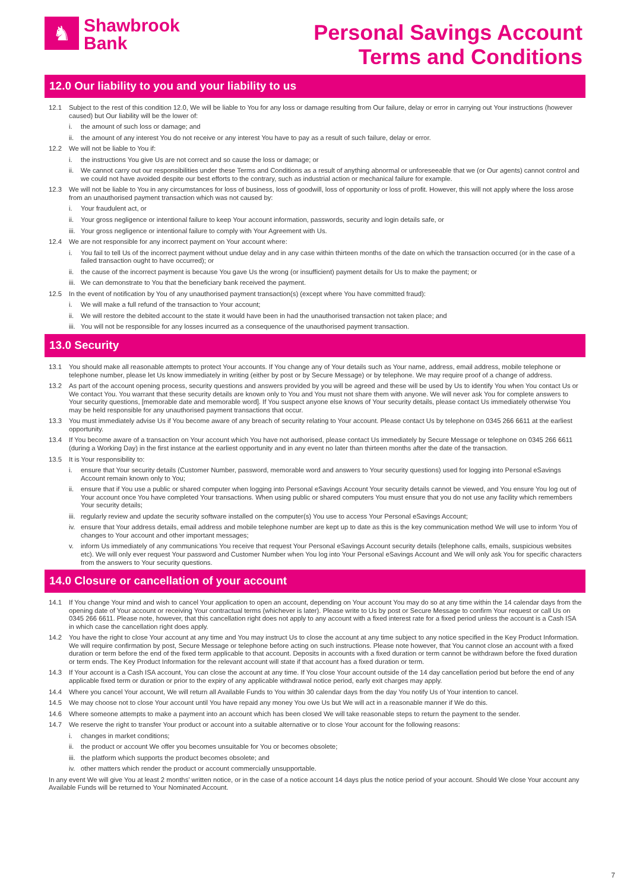♞
Shawbrook
Bank
Personal Savings Account
Terms and Conditions
12.0 Our liability to you and your liability to us
12.1 Subject to the rest of this condition 12.0, We will be liable to You for any loss or damage resulting from Our failure, delay or error in carrying out Your instructions (however caused) but Our liability will be the lower of:
i. the amount of such loss or damage; and
ii. the amount of any interest You do not receive or any interest You have to pay as a result of such failure, delay or error.
12.2 We will not be liable to You if:
i. the instructions You give Us are not correct and so cause the loss or damage; or
ii. We cannot carry out our responsibilities under these Terms and Conditions as a result of anything abnormal or unforeseeable that we (or Our agents) cannot control and we could not have avoided despite our best efforts to the contrary, such as industrial action or mechanical failure for example.
12.3 We will not be liable to You in any circumstances for loss of business, loss of goodwill, loss of opportunity or loss of profit. However, this will not apply where the loss arose from an unauthorised payment transaction which was not caused by:
i. Your fraudulent act, or
ii. Your gross negligence or intentional failure to keep Your account information, passwords, security and login details safe, or
iii. Your gross negligence or intentional failure to comply with Your Agreement with Us.
12.4 We are not responsible for any incorrect payment on Your account where:
i. You fail to tell Us of the incorrect payment without undue delay and in any case within thirteen months of the date on which the transaction occurred (or in the case of a failed transaction ought to have occurred); or
ii. the cause of the incorrect payment is because You gave Us the wrong (or insufficient) payment details for Us to make the payment; or
iii. We can demonstrate to You that the beneficiary bank received the payment.
12.5 In the event of notification by You of any unauthorised payment transaction(s) (except where You have committed fraud):
i. We will make a full refund of the transaction to Your account;
ii. We will restore the debited account to the state it would have been in had the unauthorised transaction not taken place; and
iii. You will not be responsible for any losses incurred as a consequence of the unauthorised payment transaction.
13.0 Security
13.1 You should make all reasonable attempts to protect Your accounts. If You change any of Your details such as Your name, address, email address, mobile telephone or telephone number, please let Us know immediately in writing (either by post or by Secure Message) or by telephone. We may require proof of a change of address.
13.2 As part of the account opening process, security questions and answers provided by you will be agreed and these will be used by Us to identify You when You contact Us or We contact You. You warrant that these security details are known only to You and You must not share them with anyone. We will never ask You for complete answers to Your security questions, [memorable date and memorable word]. If You suspect anyone else knows of Your security details, please contact Us immediately otherwise You may be held responsible for any unauthorised payment transactions that occur.
13.3 You must immediately advise Us if You become aware of any breach of security relating to Your account. Please contact Us by telephone on 0345 266 6611 at the earliest opportunity.
13.4 If You become aware of a transaction on Your account which You have not authorised, please contact Us immediately by Secure Message or telephone on 0345 266 6611 (during a Working Day) in the first instance at the earliest opportunity and in any event no later than thirteen months after the date of the transaction.
13.5 It is Your responsibility to:
i. ensure that Your security details (Customer Number, password, memorable word and answers to Your security questions) used for logging into Personal eSavings Account remain known only to You;
ii. ensure that if You use a public or shared computer when logging into Personal eSavings Account Your security details cannot be viewed, and You ensure You log out of Your account once You have completed Your transactions. When using public or shared computers You must ensure that you do not use any facility which remembers Your security details;
iii. regularly review and update the security software installed on the computer(s) You use to access Your Personal eSavings Account;
iv. ensure that Your address details, email address and mobile telephone number are kept up to date as this is the key communication method We will use to inform You of changes to Your account and other important messages;
v. inform Us immediately of any communications You receive that request Your Personal eSavings Account security details (telephone calls, emails, suspicious websites etc). We will only ever request Your password and Customer Number when You log into Your Personal eSavings Account and We will only ask You for specific characters from the answers to Your security questions.
14.0 Closure or cancellation of your account
14.1 If You change Your mind and wish to cancel Your application to open an account, depending on Your account You may do so at any time within the 14 calendar days from the opening date of Your account or receiving Your contractual terms (whichever is later). Please write to Us by post or Secure Message to confirm Your request or call Us on 0345 266 6611. Please note, however, that this cancellation right does not apply to any account with a fixed interest rate for a fixed period unless the account is a Cash ISA in which case the cancellation right does apply.
14.2 You have the right to close Your account at any time and You may instruct Us to close the account at any time subject to any notice specified in the Key Product Information. We will require confirmation by post, Secure Message or telephone before acting on such instructions. Please note however, that You cannot close an account with a fixed duration or term before the end of the fixed term applicable to that account. Deposits in accounts with a fixed duration or term cannot be withdrawn before the fixed duration or term ends. The Key Product Information for the relevant account will state if that account has a fixed duration or term.
14.3 If Your account is a Cash ISA account, You can close the account at any time. If You close Your account outside of the 14 day cancellation period but before the end of any applicable fixed term or duration or prior to the expiry of any applicable withdrawal notice period, early exit charges may apply.
14.4 Where you cancel Your account, We will return all Available Funds to You within 30 calendar days from the day You notify Us of Your intention to cancel.
14.5 We may choose not to close Your account until You have repaid any money You owe Us but We will act in a reasonable manner if We do this.
14.6 Where someone attempts to make a payment into an account which has been closed We will take reasonable steps to return the payment to the sender.
14.7 We reserve the right to transfer Your product or account into a suitable alternative or to close Your account for the following reasons:
i. changes in market conditions;
ii. the product or account We offer you becomes unsuitable for You or becomes obsolete;
iii. the platform which supports the product becomes obsolete; and
iv. other matters which render the product or account commercially unsupportable.
In any event We will give You at least 2 months’ written notice, or in the case of a notice account 14 days plus the notice period of your account. Should We close Your account any Available Funds will be returned to Your Nominated Account.
7